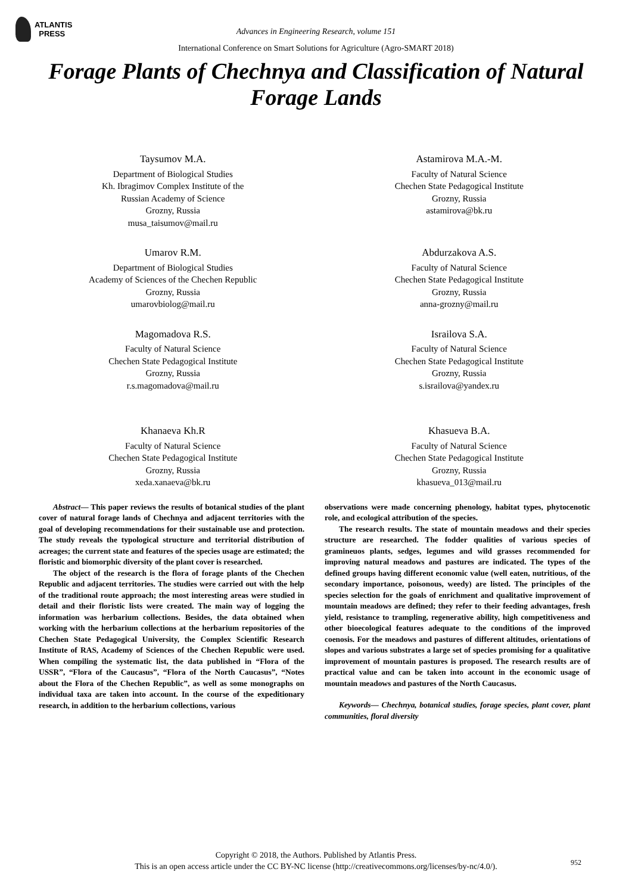ATLANTIS
PRESS
Advances in Engineering Research, volume 151
International Conference on Smart Solutions for Agriculture (Agro-SMART 2018)
Forage Plants of Chechnya and Classification of Natural Forage Lands
Taysumov M.A.
Department of Biological Studies
Kh. Ibragimov Complex Institute of the
Russian Academy of Science
Grozny, Russia
musa_taisumov@mail.ru
Astamirova M.A.-M.
Faculty of Natural Science
Chechen State Pedagogical Institute
Grozny, Russia
astamirova@bk.ru
Umarov R.M.
Department of Biological Studies
Academy of Sciences of the Chechen Republic
Grozny, Russia
umarovbiolog@mail.ru
Abdurzakova A.S.
Faculty of Natural Science
Chechen State Pedagogical Institute
Grozny, Russia
anna-grozny@mail.ru
Magomadova R.S.
Faculty of Natural Science
Chechen State Pedagogical Institute
Grozny, Russia
r.s.magomadova@mail.ru
Israilova S.A.
Faculty of Natural Science
Chechen State Pedagogical Institute
Grozny, Russia
s.israilova@yandex.ru
Khanaeva Kh.R
Faculty of Natural Science
Chechen State Pedagogical Institute
Grozny, Russia
xeda.xanaeva@bk.ru
Khasueva B.A.
Faculty of Natural Science
Chechen State Pedagogical Institute
Grozny, Russia
khasueva_013@mail.ru
Abstract— This paper reviews the results of botanical studies of the plant cover of natural forage lands of Chechnya and adjacent territories with the goal of developing recommendations for their sustainable use and protection. The study reveals the typological structure and territorial distribution of acreages; the current state and features of the species usage are estimated; the floristic and biomorphic diversity of the plant cover is researched.
The object of the research is the flora of forage plants of the Chechen Republic and adjacent territories. The studies were carried out with the help of the traditional route approach; the most interesting areas were studied in detail and their floristic lists were created. The main way of logging the information was herbarium collections. Besides, the data obtained when working with the herbarium collections at the herbarium repositories of the Chechen State Pedagogical University, the Complex Scientific Research Institute of RAS, Academy of Sciences of the Chechen Republic were used. When compiling the systematic list, the data published in “Flora of the USSR”, “Flora of the Caucasus”, “Flora of the North Caucasus”, “Notes about the Flora of the Chechen Republic”, as well as some monographs on individual taxa are taken into account. In the course of the expeditionary research, in addition to the herbarium collections, various
observations were made concerning phenology, habitat types, phytocenotic role, and ecological attribution of the species.
The research results. The state of mountain meadows and their species structure are researched. The fodder qualities of various species of gramineuos plants, sedges, legumes and wild grasses recommended for improving natural meadows and pastures are indicated. The types of the defined groups having different economic value (well eaten, nutritious, of the secondary importance, poisonous, weedy) are listed. The principles of the species selection for the goals of enrichment and qualitative improvement of mountain meadows are defined; they refer to their feeding advantages, fresh yield, resistance to trampling, regenerative ability, high competitiveness and other bioecological features adequate to the conditions of the improved coenosis. For the meadows and pastures of different altitudes, orientations of slopes and various substrates a large set of species promising for a qualitative improvement of mountain pastures is proposed. The research results are of practical value and can be taken into account in the economic usage of mountain meadows and pastures of the North Caucasus.
Keywords— Chechnya, botanical studies, forage species, plant cover, plant communities, floral diversity
Copyright © 2018, the Authors. Published by Atlantis Press.
This is an open access article under the CC BY-NC license (http://creativecommons.org/licenses/by-nc/4.0/).
952